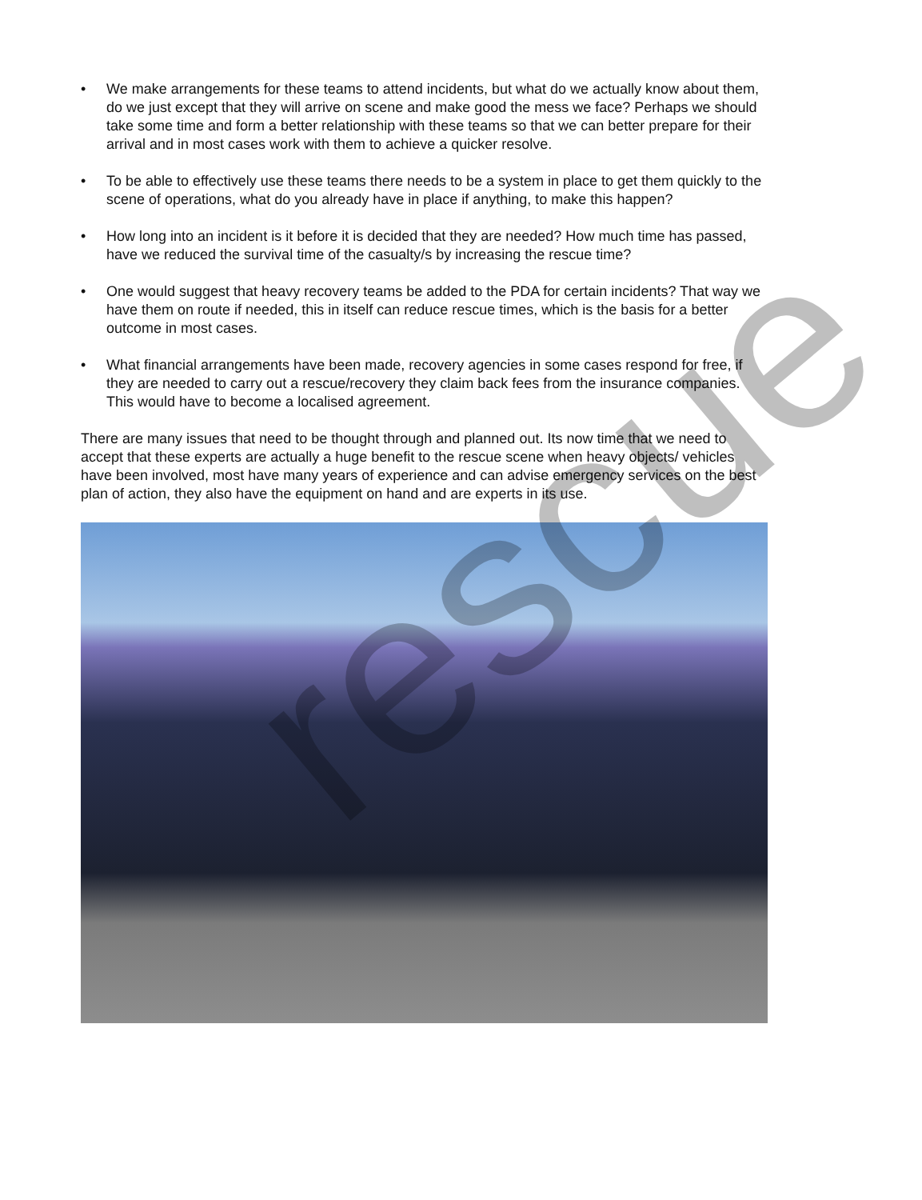• We make arrangements for these teams to attend incidents, but what do we actually know about them, do we just except that they will arrive on scene and make good the mess we face? Perhaps we should take some time and form a better relationship with these teams so that we can better prepare for their arrival and in most cases work with them to achieve a quicker resolve.
• To be able to effectively use these teams there needs to be a system in place to get them quickly to the scene of operations, what do you already have in place if anything, to make this happen?
• How long into an incident is it before it is decided that they are needed? How much time has passed, have we reduced the survival time of the casualty/s by increasing the rescue time?
• One would suggest that heavy recovery teams be added to the PDA for certain incidents? That way we have them on route if needed, this in itself can reduce rescue times, which is the basis for a better outcome in most cases.
• What financial arrangements have been made, recovery agencies in some cases respond for free, if they are needed to carry out a rescue/recovery they claim back fees from the insurance companies. This would have to become a localised agreement.
There are many issues that need to be thought through and planned out. Its now time that we need to accept that these experts are actually a huge benefit to the rescue scene when heavy objects/ vehicles have been involved, most have many years of experience and can advise emergency services on the best plan of action, they also have the equipment on hand and are experts in its use.
rescue